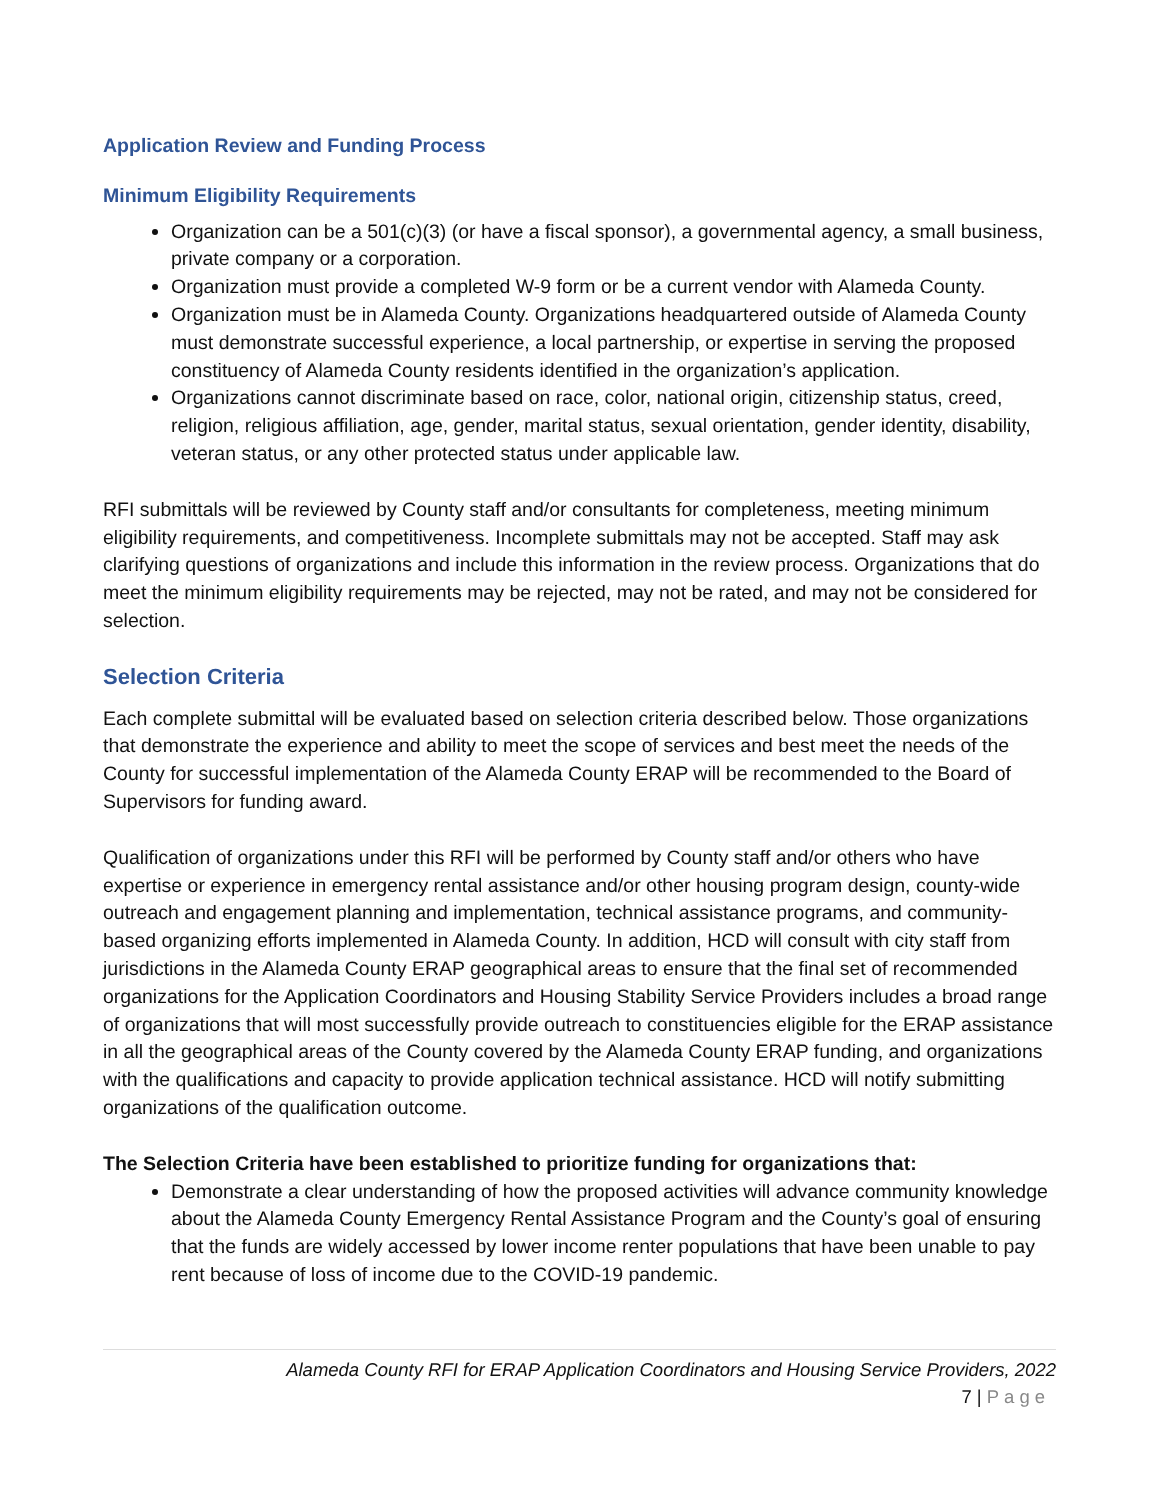Application Review and Funding Process
Minimum Eligibility Requirements
Organization can be a 501(c)(3) (or have a fiscal sponsor), a governmental agency, a small business, private company or a corporation.
Organization must provide a completed W-9 form or be a current vendor with Alameda County.
Organization must be in Alameda County. Organizations headquartered outside of Alameda County must demonstrate successful experience, a local partnership, or expertise in serving the proposed constituency of Alameda County residents identified in the organization’s application.
Organizations cannot discriminate based on race, color, national origin, citizenship status, creed, religion, religious affiliation, age, gender, marital status, sexual orientation, gender identity, disability, veteran status, or any other protected status under applicable law.
RFI submittals will be reviewed by County staff and/or consultants for completeness, meeting minimum eligibility requirements, and competitiveness. Incomplete submittals may not be accepted. Staff may ask clarifying questions of organizations and include this information in the review process. Organizations that do meet the minimum eligibility requirements may be rejected, may not be rated, and may not be considered for selection.
Selection Criteria
Each complete submittal will be evaluated based on selection criteria described below. Those organizations that demonstrate the experience and ability to meet the scope of services and best meet the needs of the County for successful implementation of the Alameda County ERAP will be recommended to the Board of Supervisors for funding award.
Qualification of organizations under this RFI will be performed by County staff and/or others who have expertise or experience in emergency rental assistance and/or other housing program design, county-wide outreach and engagement planning and implementation, technical assistance programs, and community-based organizing efforts implemented in Alameda County. In addition, HCD will consult with city staff from jurisdictions in the Alameda County ERAP geographical areas to ensure that the final set of recommended organizations for the Application Coordinators and Housing Stability Service Providers includes a broad range of organizations that will most successfully provide outreach to constituencies eligible for the ERAP assistance in all the geographical areas of the County covered by the Alameda County ERAP funding, and organizations with the qualifications and capacity to provide application technical assistance. HCD will notify submitting organizations of the qualification outcome.
The Selection Criteria have been established to prioritize funding for organizations that:
Demonstrate a clear understanding of how the proposed activities will advance community knowledge about the Alameda County Emergency Rental Assistance Program and the County’s goal of ensuring that the funds are widely accessed by lower income renter populations that have been unable to pay rent because of loss of income due to the COVID-19 pandemic.
Alameda County RFI for ERAP Application Coordinators and Housing Service Providers, 2022
7 | Page